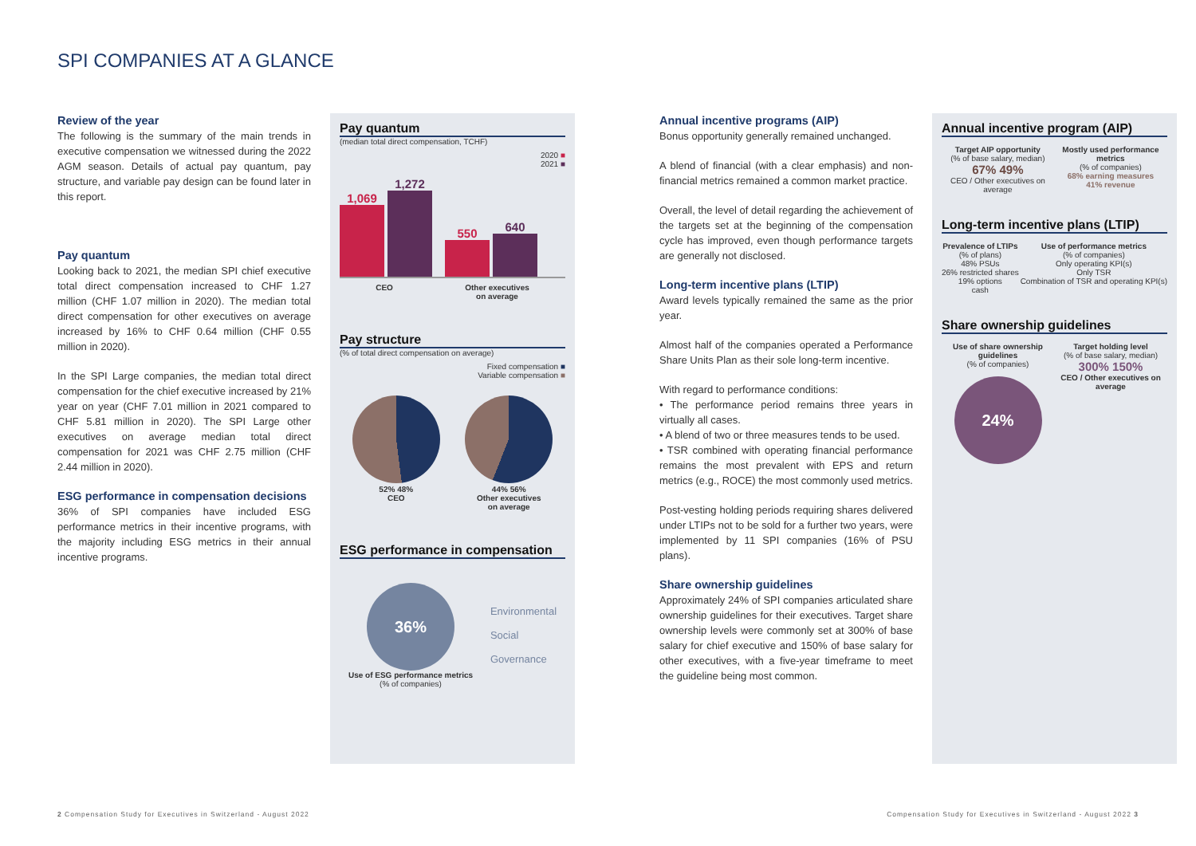SPI COMPANIES AT A GLANCE
Review of the year
The following is the summary of the main trends in executive compensation we witnessed during the 2022 AGM season. Details of actual pay quantum, pay structure, and variable pay design can be found later in this report.
Pay quantum
Looking back to 2021, the median SPI chief executive total direct compensation increased to CHF 1.27 million (CHF 1.07 million in 2020). The median total direct compensation for other executives on average increased by 16% to CHF 0.64 million (CHF 0.55 million in 2020).
In the SPI Large companies, the median total direct compensation for the chief executive increased by 21% year on year (CHF 7.01 million in 2021 compared to CHF 5.81 million in 2020). The SPI Large other executives on average median total direct compensation for 2021 was CHF 2.75 million (CHF 2.44 million in 2020).
ESG performance in compensation decisions
36% of SPI companies have included ESG performance metrics in their incentive programs, with the majority including ESG metrics in their annual incentive programs.
Pay quantum
(median total direct compensation, TCHF)
2020 ■
2021 ■
1,069
1,272
550
640
CEO Other executives
on average
Pay structure
(% of total direct compensation on average)
Fixed compensation ■
Variable compensation ■
52% 48%
CEO
44% 56%
Other executives
on average
ESG performance in compensation
36%
Use of ESG performance metrics
(% of companies)
Environmental
Social
Governance
Annual incentive programs (AIP)
Bonus opportunity generally remained unchanged.
A blend of financial (with a clear emphasis) and non-financial metrics remained a common market practice.
Overall, the level of detail regarding the achievement of the targets set at the beginning of the compensation cycle has improved, even though performance targets are generally not disclosed.
Long-term incentive plans (LTIP)
Award levels typically remained the same as the prior year.
Almost half of the companies operated a Performance Share Units Plan as their sole long-term incentive.
With regard to performance conditions:
• The performance period remains three years in virtually all cases.
• A blend of two or three measures tends to be used.
• TSR combined with operating financial performance remains the most prevalent with EPS and return metrics (e.g., ROCE) the most commonly used metrics.
Post-vesting holding periods requiring shares delivered under LTIPs not to be sold for a further two years, were implemented by 11 SPI companies (16% of PSU plans).
Share ownership guidelines
Approximately 24% of SPI companies articulated share ownership guidelines for their executives. Target share ownership levels were commonly set at 300% of base salary for chief executive and 150% of base salary for other executives, with a five-year timeframe to meet the guideline being most common.
Annual incentive program (AIP)
Target AIP opportunity
(% of base salary, median)
67% 49%
CEO / Other executives on average
Mostly used performance metrics
(% of companies)
68% earning measures
41% revenue
Long-term incentive plans (LTIP)
Prevalence of LTIPs
(% of plans)
48% PSUs
26% restricted shares
19% options
cash
Use of performance metrics
(% of companies)
Only operating KPI(s)
Only TSR
Combination of TSR and operating KPI(s)
Share ownership guidelines
Use of share ownership guidelines
(% of companies)
24%
Target holding level
(% of base salary, median)
300% 150%
CEO / Other executives on average
2 Compensation Study for Executives in Switzerland - August 2022
Compensation Study for Executives in Switzerland - August 2022 3